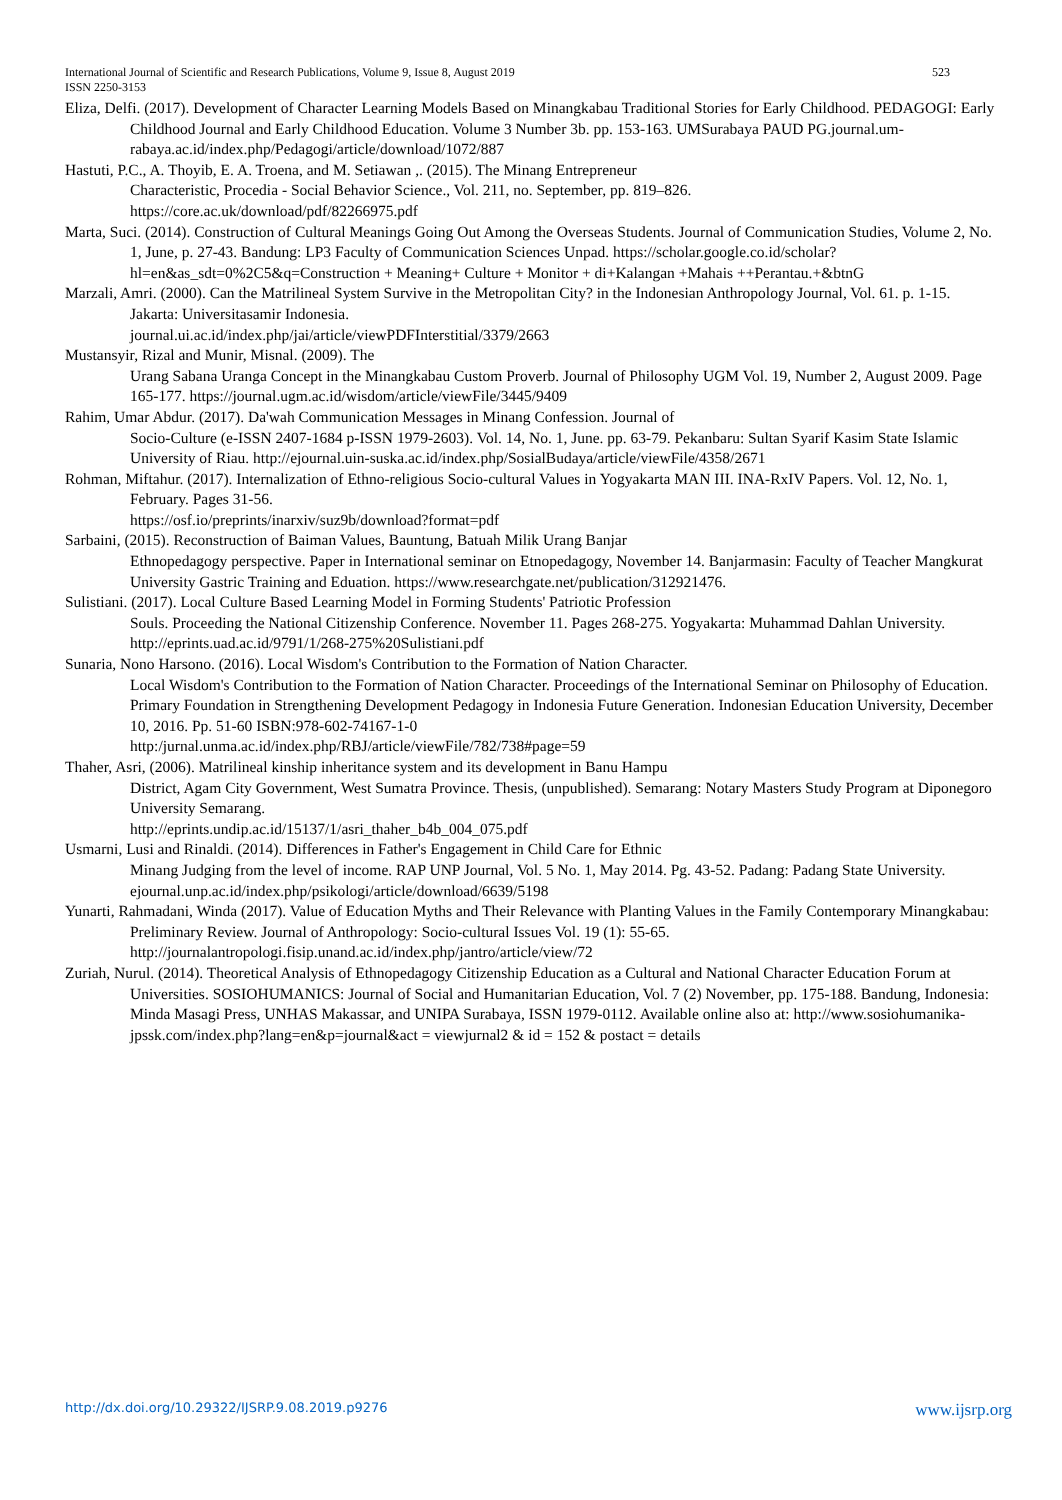523 International Journal of Scientific and Research Publications, Volume 9, Issue 8, August 2019
ISSN 2250-3153
Eliza, Delfi. (2017). Development of Character Learning Models Based on Minangkabau Traditional Stories for Early Childhood. PEDAGOGI: Early Childhood Journal and Early Childhood Education. Volume 3 Number 3b. pp. 153-163. UMSurabaya PAUD PG.journal.um- rabaya.ac.id/index.php/Pedagogi/article/download/1072/887
Hastuti, P.C., A. Thoyib, E. A. Troena, and M. Setiawan ,. (2015). The Minang Entrepreneur
Characteristic, Procedia - Social Behavior Science., Vol. 211, no. September, pp. 819–826.
https://core.ac.uk/download/pdf/82266975.pdf
Marta, Suci. (2014). Construction of Cultural Meanings Going Out Among the Overseas Students. Journal of Communication Studies, Volume 2, No. 1, June, p. 27-43. Bandung: LP3 Faculty of Communication Sciences Unpad. https://scholar.google.co.id/scholar?hl=en&as_sdt=0%2C5&q=Construction + Meaning+ Culture + Monitor + di+Kalangan +Mahais ++Perantau.+&btnG
Marzali, Amri. (2000). Can the Matrilineal System Survive in the Metropolitan City? in the Indonesian Anthropology Journal, Vol. 61. p. 1-15. Jakarta: Universitasamir Indonesia.
journal.ui.ac.id/index.php/jai/article/viewPDFInterstitial/3379/2663
Mustansyir, Rizal and Munir, Misnal. (2009). The
Urang Sabana Uranga Concept in the Minangkabau Custom Proverb. Journal of Philosophy UGM Vol. 19, Number 2, August 2009. Page 165-177. https://journal.ugm.ac.id/wisdom/article/viewFile/3445/9409
Rahim, Umar Abdur. (2017). Da'wah Communication Messages in Minang Confession. Journal of
Socio-Culture (e-ISSN 2407-1684 p-ISSN 1979-2603). Vol. 14, No. 1, June. pp. 63-79. Pekanbaru: Sultan Syarif Kasim State Islamic University of Riau. http://ejournal.uin-suska.ac.id/index.php/SosialBudaya/article/viewFile/4358/2671
Rohman, Miftahur. (2017). Internalization of Ethno-religious Socio-cultural Values in Yogyakarta MAN III. INA-RxIV Papers. Vol. 12, No. 1, February. Pages 31-56.
https://osf.io/preprints/inarxiv/suz9b/download?format=pdf
Sarbaini, (2015). Reconstruction of Baiman Values, Bauntung, Batuah Milik Urang Banjar
Ethnopedagogy perspective. Paper in International seminar on Etnopedagogy, November 14. Banjarmasin: Faculty of Teacher Mangkurat University Gastric Training and Eduation. https://www.researchgate.net/publication/312921476.
Sulistiani. (2017). Local Culture Based Learning Model in Forming Students' Patriotic Profession
Souls. Proceeding the National Citizenship Conference. November 11. Pages 268-275. Yogyakarta: Muhammad Dahlan University. http://eprints.uad.ac.id/9791/1/268-275%20Sulistiani.pdf
Sunaria, Nono Harsono. (2016). Local Wisdom's Contribution to the Formation of Nation Character.
Local Wisdom's Contribution to the Formation of Nation Character. Proceedings of the International Seminar on Philosophy of Education. Primary Foundation in Strengthening Development Pedagogy in Indonesia Future Generation. Indonesian Education University, December 10, 2016. Pp. 51-60 ISBN:978-602-74167-1-0
http:/jurnal.unma.ac.id/index.php/RBJ/article/viewFile/782/738#page=59
Thaher, Asri, (2006). Matrilineal kinship inheritance system and its development in Banu Hampu
District, Agam City Government, West Sumatra Province. Thesis, (unpublished). Semarang: Notary Masters Study Program at Diponegoro University Semarang.
http://eprints.undip.ac.id/15137/1/asri_thaher_b4b_004_075.pdf
Usmarni, Lusi and Rinaldi. (2014). Differences in Father's Engagement in Child Care for Ethnic
Minang Judging from the level of income. RAP UNP Journal, Vol. 5 No. 1, May 2014. Pg. 43-52. Padang: Padang State University. ejournal.unp.ac.id/index.php/psikologi/article/download/6639/5198
Yunarti, Rahmadani, Winda (2017). Value of Education Myths and Their Relevance with Planting Values in the Family Contemporary Minangkabau: Preliminary Review. Journal of Anthropology: Socio-cultural Issues Vol. 19 (1): 55-65. http://journalantropologi.fisip.unand.ac.id/index.php/jantro/article/view/72
Zuriah, Nurul. (2014). Theoretical Analysis of Ethnopedagogy Citizenship Education as a Cultural and National Character Education Forum at Universities. SOSIOHUMANICS: Journal of Social and Humanitarian Education, Vol. 7 (2) November, pp. 175-188. Bandung, Indonesia: Minda Masagi Press, UNHAS Makassar, and UNIPA Surabaya, ISSN 1979-0112. Available online also at: http://www.sosiohumanika-jpssk.com/index.php?lang=en&p=journal&act = viewjurnal2 & id = 152 & postact = details
www.ijsrp.org http://dx.doi.org/10.29322/IJSRP.9.08.2019.p9276